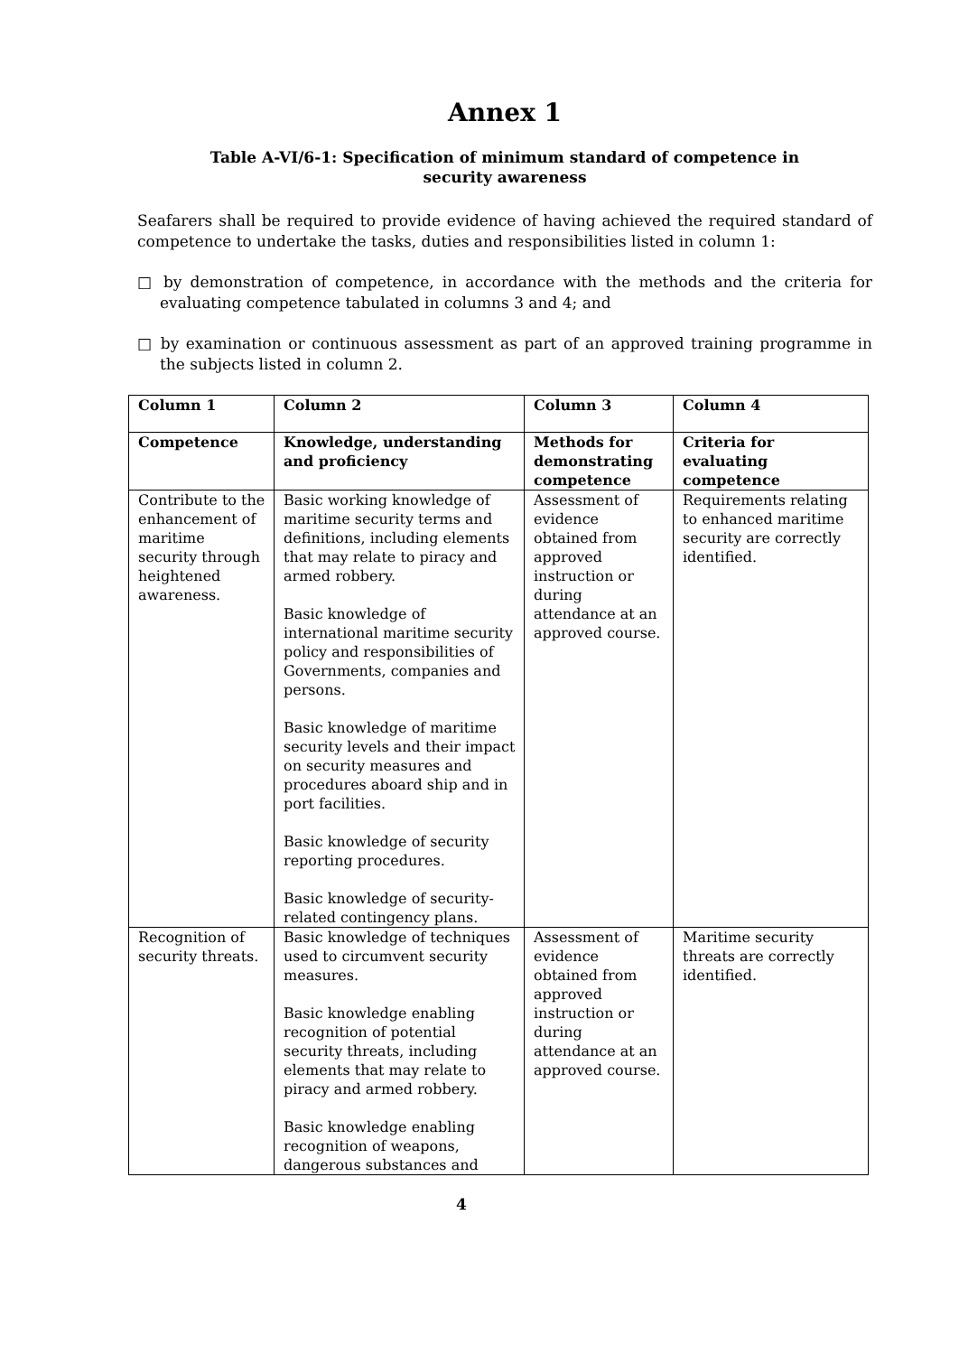Annex 1
Table A-VI/6-1: Specification of minimum standard of competence in security awareness
Seafarers shall be required to provide evidence of having achieved the required standard of competence to undertake the tasks, duties and responsibilities listed in column 1:
□ by demonstration of competence, in accordance with the methods and the criteria for evaluating competence tabulated in columns 3 and 4; and
□ by examination or continuous assessment as part of an approved training programme in the subjects listed in column 2.
| Column 1 | Column 2 | Column 3 | Column 4 |
| Competence | Knowledge, understanding and proficiency | Methods for demonstrating competence | Criteria for evaluating competence |
| Contribute to the enhancement of maritime security through heightened awareness. | Basic working knowledge of maritime security terms and definitions, including elements that may relate to piracy and armed robbery. Basic knowledge of international maritime security policy and responsibilities of Governments, companies and persons. Basic knowledge of maritime security levels and their impact on security measures and procedures aboard ship and in port facilities. Basic knowledge of security reporting procedures. Basic knowledge of security-related contingency plans. | Assessment of evidence obtained from approved instruction or during attendance at an approved course. | Requirements relating to enhanced maritime security are correctly identified. |
| Recognition of security threats. | Basic knowledge of techniques used to circumvent security measures. Basic knowledge enabling recognition of potential security threats, including elements that may relate to piracy and armed robbery. Basic knowledge enabling recognition of weapons, dangerous substances and | Assessment of evidence obtained from approved instruction or during attendance at an approved course. | Maritime security threats are correctly identified. |
4